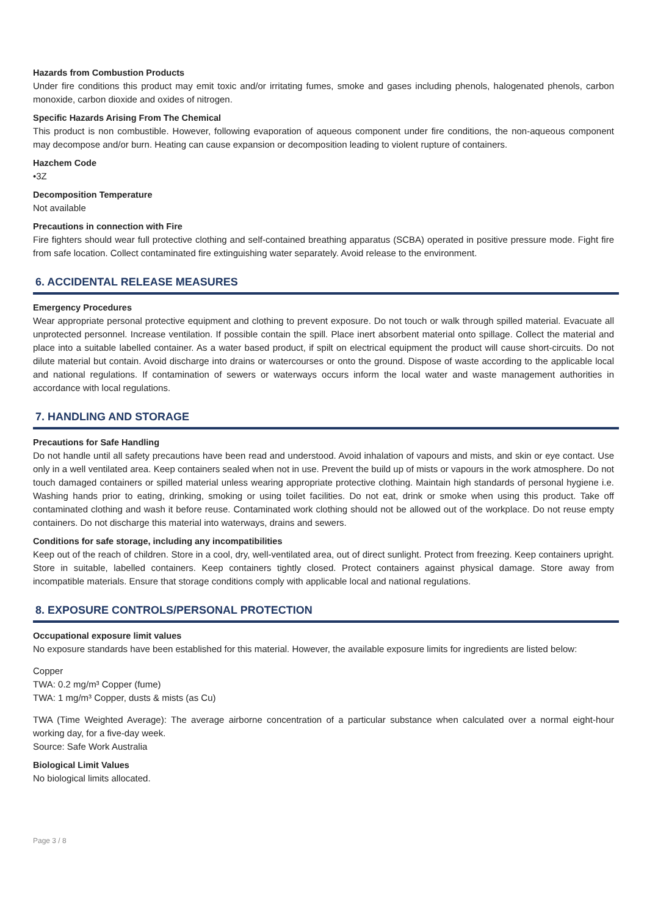Hazards from Combustion Products
Under fire conditions this product may emit toxic and/or irritating fumes, smoke and gases including phenols, halogenated phenols, carbon monoxide, carbon dioxide and oxides of nitrogen.
Specific Hazards Arising From The Chemical
This product is non combustible. However, following evaporation of aqueous component under fire conditions, the non-aqueous component may decompose and/or burn. Heating can cause expansion or decomposition leading to violent rupture of containers.
Hazchem Code
•3Z
Decomposition Temperature
Not available
Precautions in connection with Fire
Fire fighters should wear full protective clothing and self-contained breathing apparatus (SCBA) operated in positive pressure mode. Fight fire from safe location. Collect contaminated fire extinguishing water separately. Avoid release to the environment.
6. ACCIDENTAL RELEASE MEASURES
Emergency Procedures
Wear appropriate personal protective equipment and clothing to prevent exposure. Do not touch or walk through spilled material. Evacuate all unprotected personnel. Increase ventilation. If possible contain the spill. Place inert absorbent material onto spillage. Collect the material and place into a suitable labelled container. As a water based product, if spilt on electrical equipment the product will cause short-circuits. Do not dilute material but contain. Avoid discharge into drains or watercourses or onto the ground. Dispose of waste according to the applicable local and national regulations. If contamination of sewers or waterways occurs inform the local water and waste management authorities in accordance with local regulations.
7. HANDLING AND STORAGE
Precautions for Safe Handling
Do not handle until all safety precautions have been read and understood. Avoid inhalation of vapours and mists, and skin or eye contact. Use only in a well ventilated area. Keep containers sealed when not in use. Prevent the build up of mists or vapours in the work atmosphere. Do not touch damaged containers or spilled material unless wearing appropriate protective clothing. Maintain high standards of personal hygiene i.e. Washing hands prior to eating, drinking, smoking or using toilet facilities. Do not eat, drink or smoke when using this product. Take off contaminated clothing and wash it before reuse. Contaminated work clothing should not be allowed out of the workplace. Do not reuse empty containers. Do not discharge this material into waterways, drains and sewers.
Conditions for safe storage, including any incompatibilities
Keep out of the reach of children. Store in a cool, dry, well-ventilated area, out of direct sunlight. Protect from freezing. Keep containers upright. Store in suitable, labelled containers. Keep containers tightly closed. Protect containers against physical damage. Store away from incompatible materials. Ensure that storage conditions comply with applicable local and national regulations.
8. EXPOSURE CONTROLS/PERSONAL PROTECTION
Occupational exposure limit values
No exposure standards have been established for this material. However, the available exposure limits for ingredients are listed below:
Copper
TWA: 0.2 mg/m³ Copper (fume)
TWA: 1 mg/m³ Copper, dusts & mists (as Cu)
TWA (Time Weighted Average): The average airborne concentration of a particular substance when calculated over a normal eight-hour working day, for a five-day week.
Source: Safe Work Australia
Biological Limit Values
No biological limits allocated.
Page 3 / 8